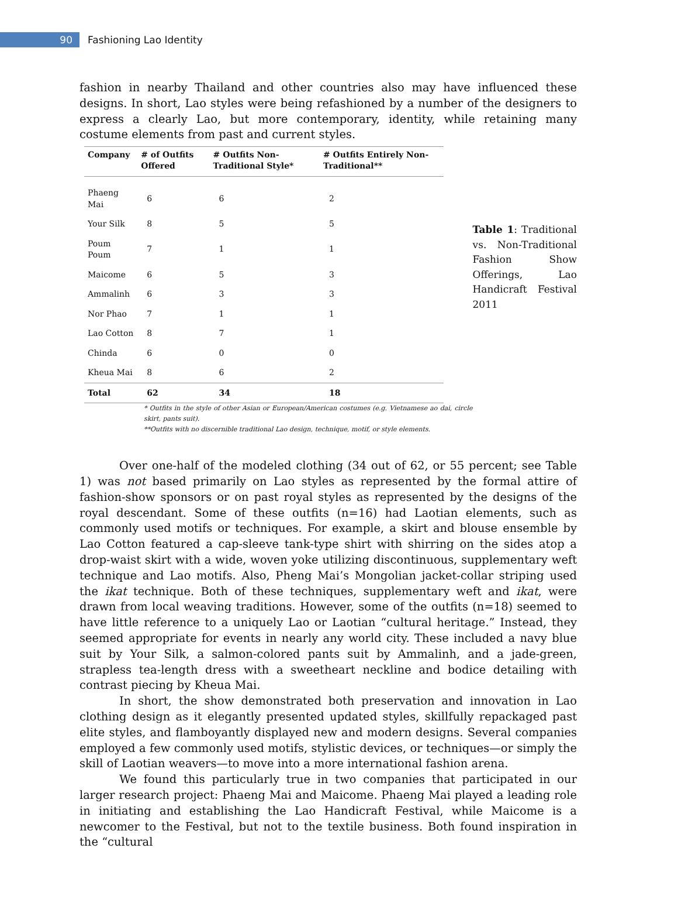90
Fashioning Lao Identity
fashion in nearby Thailand and other countries also may have influenced these designs. In short, Lao styles were being refashioned by a number of the designers to express a clearly Lao, but more contemporary, identity, while retaining many costume elements from past and current styles.
| Company | # of Outfits Offered | # Outfits Non-Traditional Style* | # Outfits Entirely Non-Traditional** |
| --- | --- | --- | --- |
| Phaeng Mai | 6 | 6 | 2 |
| Your Silk | 8 | 5 | 5 |
| Poum Poum | 7 | 1 | 1 |
| Maicome | 6 | 5 | 3 |
| Ammalinh | 6 | 3 | 3 |
| Nor Phao | 7 | 1 | 1 |
| Lao Cotton | 8 | 7 | 1 |
| Chinda | 6 | 0 | 0 |
| Kheua Mai | 8 | 6 | 2 |
| Total | 62 | 34 | 18 |
* Outfits in the style of other Asian or European/American costumes (e.g. Vietnamese ao dai, circle skirt, pants suit).
**Outfits with no discernible traditional Lao design, technique, motif, or style elements.
Table 1: Traditional vs. Non-Traditional Fashion Show Offerings, Lao Handicraft Festival 2011
Over one-half of the modeled clothing (34 out of 62, or 55 percent; see Table 1) was not based primarily on Lao styles as represented by the formal attire of fashion-show sponsors or on past royal styles as represented by the designs of the royal descendant. Some of these outfits (n=16) had Laotian elements, such as commonly used motifs or techniques. For example, a skirt and blouse ensemble by Lao Cotton featured a cap-sleeve tank-type shirt with shirring on the sides atop a drop-waist skirt with a wide, woven yoke utilizing discontinuous, supplementary weft technique and Lao motifs. Also, Pheng Mai’s Mongolian jacket-collar striping used the ikat technique. Both of these techniques, supplementary weft and ikat, were drawn from local weaving traditions. However, some of the outfits (n=18) seemed to have little reference to a uniquely Lao or Laotian “cultural heritage.” Instead, they seemed appropriate for events in nearly any world city. These included a navy blue suit by Your Silk, a salmon-colored pants suit by Ammalinh, and a jade-green, strapless tea-length dress with a sweetheart neckline and bodice detailing with contrast piecing by Kheua Mai.
In short, the show demonstrated both preservation and innovation in Lao clothing design as it elegantly presented updated styles, skillfully repackaged past elite styles, and flamboyantly displayed new and modern designs. Several companies employed a few commonly used motifs, stylistic devices, or techniques—or simply the skill of Laotian weavers—to move into a more international fashion arena.
We found this particularly true in two companies that participated in our larger research project: Phaeng Mai and Maicome. Phaeng Mai played a leading role in initiating and establishing the Lao Handicraft Festival, while Maicome is a newcomer to the Festival, but not to the textile business. Both found inspiration in the “cultural